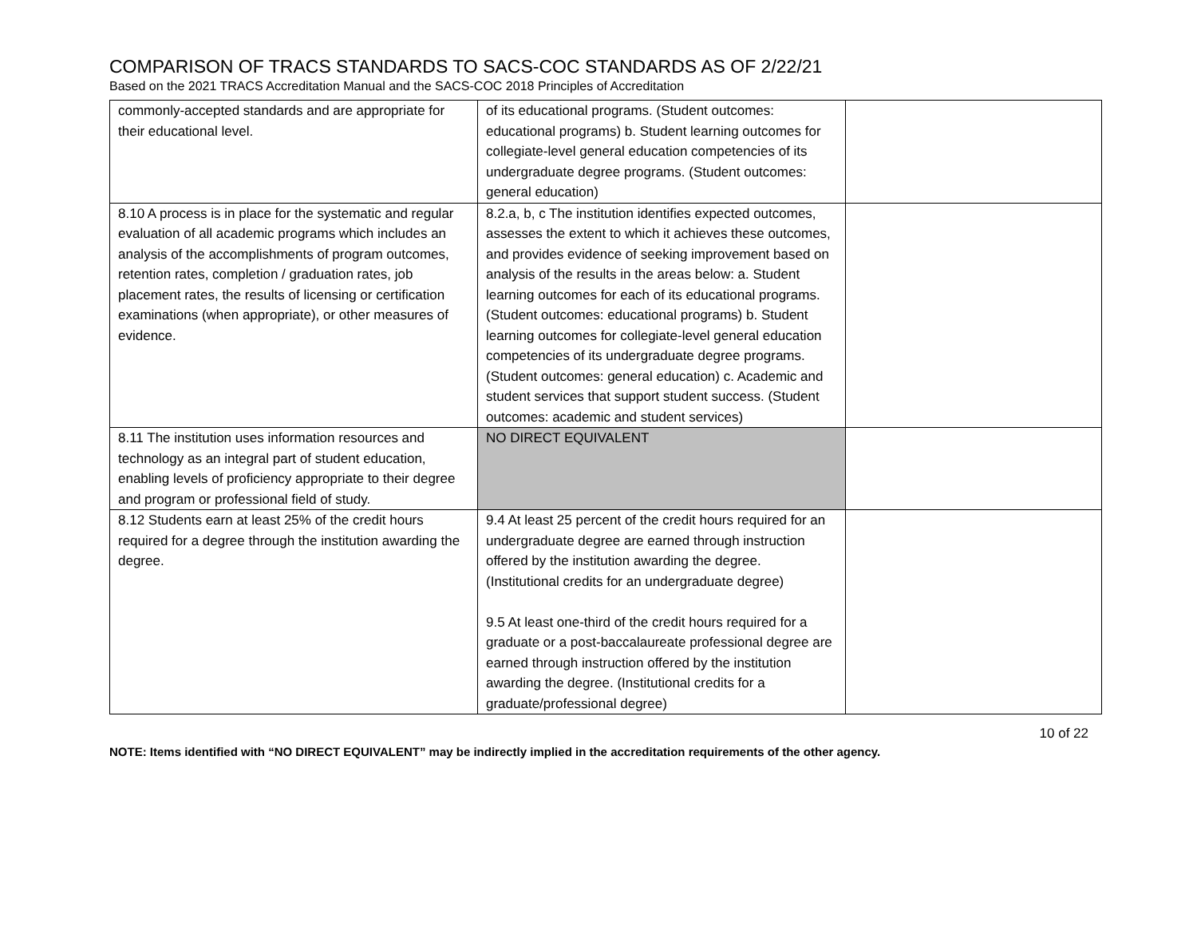COMPARISON OF TRACS STANDARDS TO SACS-COC STANDARDS AS OF 2/22/21
Based on the 2021 TRACS Accreditation Manual and the SACS-COC 2018 Principles of Accreditation
| commonly-accepted standards and are appropriate for their educational level. | of its educational programs. (Student outcomes: educational programs) b. Student learning outcomes for collegiate-level general education competencies of its undergraduate degree programs. (Student outcomes: general education) | |
| 8.10 A process is in place for the systematic and regular evaluation of all academic programs which includes an analysis of the accomplishments of program outcomes, retention rates, completion / graduation rates, job placement rates, the results of licensing or certification examinations (when appropriate), or other measures of evidence. | 8.2.a, b, c The institution identifies expected outcomes, assesses the extent to which it achieves these outcomes, and provides evidence of seeking improvement based on analysis of the results in the areas below: a. Student learning outcomes for each of its educational programs. (Student outcomes: educational programs) b. Student learning outcomes for collegiate-level general education competencies of its undergraduate degree programs. (Student outcomes: general education) c. Academic and student services that support student success. (Student outcomes: academic and student services) | |
| 8.11 The institution uses information resources and technology as an integral part of student education, enabling levels of proficiency appropriate to their degree and program or professional field of study. | NO DIRECT EQUIVALENT | |
| 8.12 Students earn at least 25% of the credit hours required for a degree through the institution awarding the degree. | 9.4 At least 25 percent of the credit hours required for an undergraduate degree are earned through instruction offered by the institution awarding the degree. (Institutional credits for an undergraduate degree) 9.5 At least one-third of the credit hours required for a graduate or a post-baccalaureate professional degree are earned through instruction offered by the institution awarding the degree. (Institutional credits for a graduate/professional degree) | |
10 of 22
NOTE: Items identified with “NO DIRECT EQUIVALENT” may be indirectly implied in the accreditation requirements of the other agency.